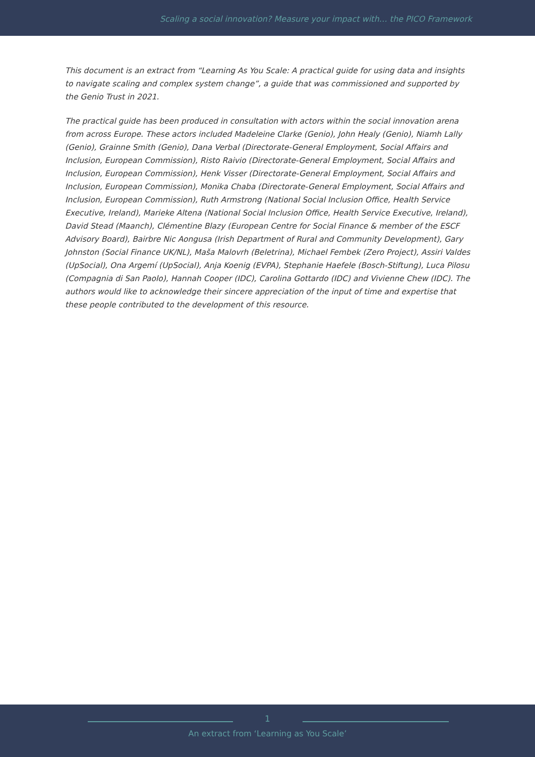Scaling a social innovation? Measure your impact with… the PICO Framework
This document is an extract from “Learning As You Scale: A practical guide for using data and insights to navigate scaling and complex system change”, a guide that was commissioned and supported by the Genio Trust in 2021.
The practical guide has been produced in consultation with actors within the social innovation arena from across Europe. These actors included Madeleine Clarke (Genio), John Healy (Genio), Niamh Lally (Genio), Grainne Smith (Genio), Dana Verbal (Directorate-General Employment, Social Affairs and Inclusion, European Commission), Risto Raivio (Directorate-General Employment, Social Affairs and Inclusion, European Commission), Henk Visser (Directorate-General Employment, Social Affairs and Inclusion, European Commission), Monika Chaba (Directorate-General Employment, Social Affairs and Inclusion, European Commission), Ruth Armstrong (National Social Inclusion Office, Health Service Executive, Ireland), Marieke Altena (National Social Inclusion Office, Health Service Executive, Ireland), David Stead (Maanch), Clémentine Blazy (European Centre for Social Finance & member of the ESCF Advisory Board), Bairbre Nic Aongusa (Irish Department of Rural and Community Development), Gary Johnston (Social Finance UK/NL), Maša Malovrh (Beletrina), Michael Fembek (Zero Project), Assiri Valdes (UpSocial), Ona Argemí (UpSocial), Anja Koenig (EVPA), Stephanie Haefele (Bosch-Stiftung), Luca Pilosu (Compagnia di San Paolo), Hannah Cooper (IDC), Carolina Gottardo (IDC) and Vivienne Chew (IDC). The authors would like to acknowledge their sincere appreciation of the input of time and expertise that these people contributed to the development of this resource.
1
An extract from ‘Learning as You Scale’